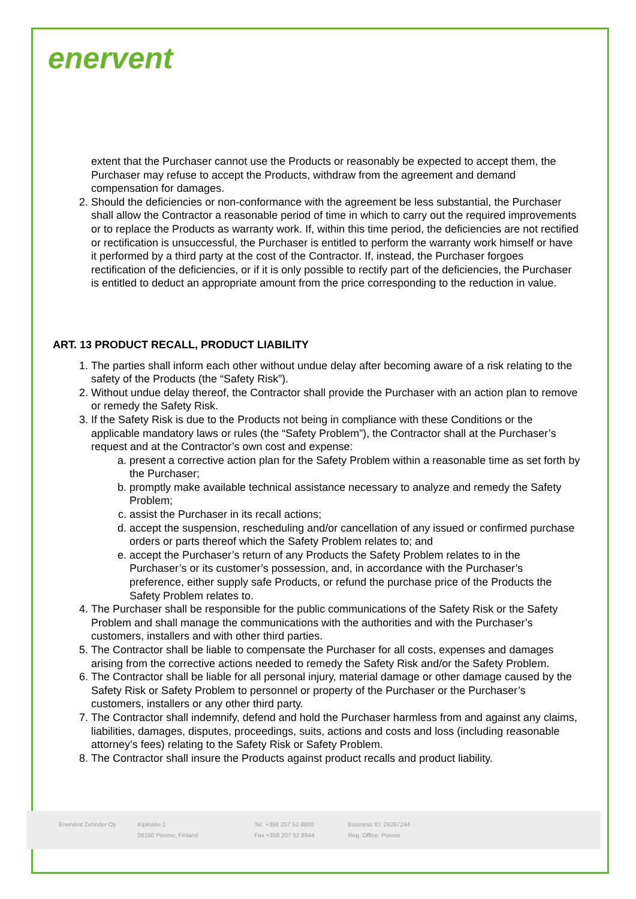enervent
extent that the Purchaser cannot use the Products or reasonably be expected to accept them, the Purchaser may refuse to accept the Products, withdraw from the agreement and demand compensation for damages.
2. Should the deficiencies or non-conformance with the agreement be less substantial, the Purchaser shall allow the Contractor a reasonable period of time in which to carry out the required improvements or to replace the Products as warranty work. If, within this time period, the deficiencies are not rectified or rectification is unsuccessful, the Purchaser is entitled to perform the warranty work himself or have it performed by a third party at the cost of the Contractor. If, instead, the Purchaser forgoes rectification of the deficiencies, or if it is only possible to rectify part of the deficiencies, the Purchaser is entitled to deduct an appropriate amount from the price corresponding to the reduction in value.
ART. 13 PRODUCT RECALL, PRODUCT LIABILITY
1. The parties shall inform each other without undue delay after becoming aware of a risk relating to the safety of the Products (the “Safety Risk”).
2. Without undue delay thereof, the Contractor shall provide the Purchaser with an action plan to remove or remedy the Safety Risk.
3. If the Safety Risk is due to the Products not being in compliance with these Conditions or the applicable mandatory laws or rules (the “Safety Problem”), the Contractor shall at the Purchaser’s request and at the Contractor’s own cost and expense:
a. present a corrective action plan for the Safety Problem within a reasonable time as set forth by the Purchaser;
b. promptly make available technical assistance necessary to analyze and remedy the Safety Problem;
c. assist the Purchaser in its recall actions;
d. accept the suspension, rescheduling and/or cancellation of any issued or confirmed purchase orders or parts thereof which the Safety Problem relates to; and
e. accept the Purchaser’s return of any Products the Safety Problem relates to in the Purchaser’s or its customer’s possession, and, in accordance with the Purchaser’s preference, either supply safe Products, or refund the purchase price of the Products the Safety Problem relates to.
4. The Purchaser shall be responsible for the public communications of the Safety Risk or the Safety Problem and shall manage the communications with the authorities and with the Purchaser’s customers, installers and with other third parties.
5. The Contractor shall be liable to compensate the Purchaser for all costs, expenses and damages arising from the corrective actions needed to remedy the Safety Risk and/or the Safety Problem.
6. The Contractor shall be liable for all personal injury, material damage or other damage caused by the Safety Risk or Safety Problem to personnel or property of the Purchaser or the Purchaser’s customers, installers or any other third party.
7. The Contractor shall indemnify, defend and hold the Purchaser harmless from and against any claims, liabilities, damages, disputes, proceedings, suits, actions and costs and loss (including reasonable attorney’s fees) relating to the Safety Risk or Safety Problem.
8. The Contractor shall insure the Products against product recalls and product liability.
Enervent Zehnder Oy Kipinätie 1
06150 Porvoo, Finland
Tel. +358 207 52 8800
Fax +358 207 52 8844
Business ID: 29287244
Reg. Office: Porvoo